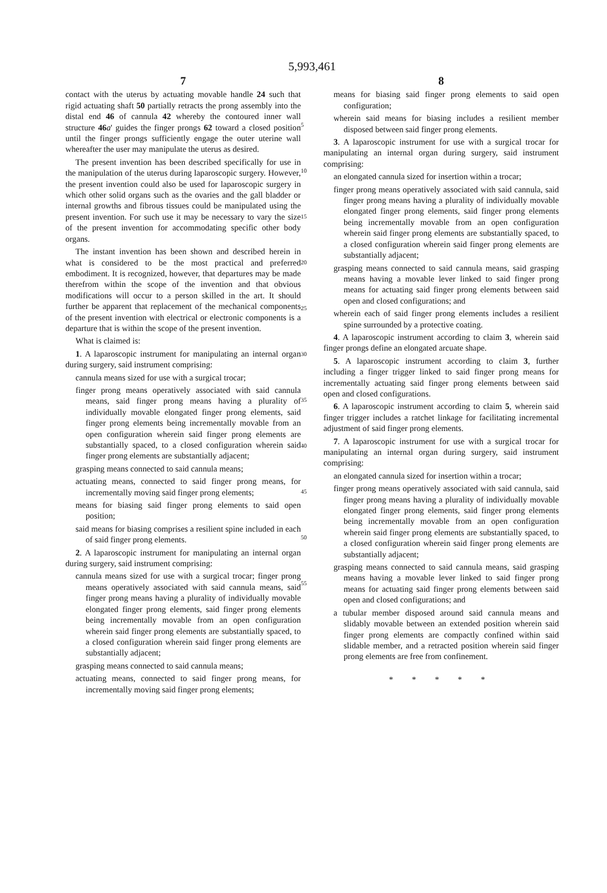5,993,461
7
contact with the uterus by actuating movable handle 24 such that rigid actuating shaft 50 partially retracts the prong assembly into the distal end 46 of cannula 42 whereby the contoured inner wall structure 46 a' guides the finger prongs 62 toward a closed position until the finger prongs sufficiently engage the outer uterine wall whereafter the user may manipulate the uterus as desired.
The present invention has been described specifically for use in the manipulation of the uterus during laparoscopic surgery. However, the present invention could also be used for laparoscopic surgery in which other solid organs such as the ovaries and the gall bladder or internal growths and fibrous tissues could be manipulated using the present invention. For such use it may be necessary to vary the size of the present invention for accommodating specific other body organs.
The instant invention has been shown and described herein in what is considered to be the most practical and preferred embodiment. It is recognized, however, that departures may be made therefrom within the scope of the invention and that obvious modifications will occur to a person skilled in the art. It should further be apparent that replacement of the mechanical components of the present invention with electrical or electronic components is a departure that is within the scope of the present invention.
What is claimed is:
1. A laparoscopic instrument for manipulating an internal organ during surgery, said instrument comprising:
cannula means sized for use with a surgical trocar;
finger prong means operatively associated with said cannula means, said finger prong means having a plurality of individually movable elongated finger prong elements, said finger prong elements being incrementally movable from an open configuration wherein said finger prong elements are substantially spaced, to a closed configuration wherein said finger prong elements are substantially adjacent;
grasping means connected to said cannula means;
actuating means, connected to said finger prong means, for incrementally moving said finger prong elements;
means for biasing said finger prong elements to said open position;
said means for biasing comprises a resilient spine included in each of said finger prong elements.
2. A laparoscopic instrument for manipulating an internal organ during surgery, said instrument comprising:
cannula means sized for use with a surgical trocar; finger prong means operatively associated with said cannula means, said finger prong means having a plurality of individually movable elongated finger prong elements, said finger prong elements being incrementally movable from an open configuration wherein said finger prong elements are substantially spaced, to a closed configuration wherein said finger prong elements are substantially adjacent;
grasping means connected to said cannula means;
actuating means, connected to said finger prong means, for incrementally moving said finger prong elements;
5
10
15
20
25
30
35
40
45
50
55
8
means for biasing said finger prong elements to said open configuration;
wherein said means for biasing includes a resilient member disposed between said finger prong elements.
3. A laparoscopic instrument for use with a surgical trocar for manipulating an internal organ during surgery, said instrument comprising:
an elongated cannula sized for insertion within a trocar;
finger prong means operatively associated with said cannula, said finger prong means having a plurality of individually movable elongated finger prong elements, said finger prong elements being incrementally movable from an open configuration wherein said finger prong elements are substantially spaced, to a closed configuration wherein said finger prong elements are substantially adjacent;
grasping means connected to said cannula means, said grasping means having a movable lever linked to said finger prong means for actuating said finger prong elements between said open and closed configurations; and
wherein each of said finger prong elements includes a resilient spine surrounded by a protective coating.
4. A laparoscopic instrument according to claim 3, wherein said finger prongs define an elongated arcuate shape.
5. A laparoscopic instrument according to claim 3, further including a finger trigger linked to said finger prong means for incrementally actuating said finger prong elements between said open and closed configurations.
6. A laparoscopic instrument according to claim 5, wherein said finger trigger includes a ratchet linkage for facilitating incremental adjustment of said finger prong elements.
7. A laparoscopic instrument for use with a surgical trocar for manipulating an internal organ during surgery, said instrument comprising:
an elongated cannula sized for insertion within a trocar;
finger prong means operatively associated with said cannula, said finger prong means having a plurality of individually movable elongated finger prong elements, said finger prong elements being incrementally movable from an open configuration wherein said finger prong elements are substantially spaced, to a closed configuration wherein said finger prong elements are substantially adjacent;
grasping means connected to said cannula means, said grasping means having a movable lever linked to said finger prong means for actuating said finger prong elements between said open and closed configurations; and
a tubular member disposed around said cannula means and slidably movable between an extended position wherein said finger prong elements are compactly confined within said slidable member, and a retracted position wherein said finger prong elements are free from confinement.
* * * * *